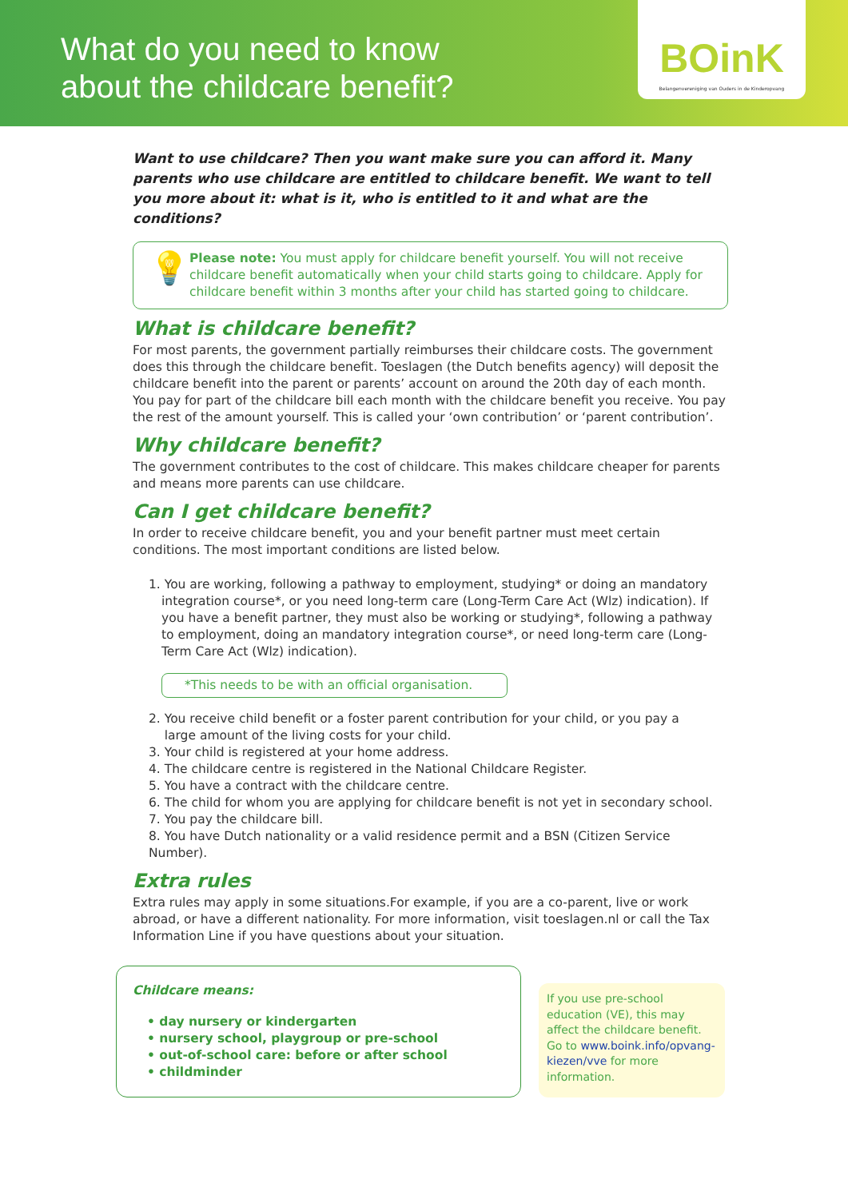What do you need to know
about the childcare benefit?
BOinK
Belangenvereniging van Ouders in de Kinderopvang
Want to use childcare? Then you want make sure you can afford it. Many parents who use childcare are entitled to childcare benefit. We want to tell you more about it: what is it, who is entitled to it and what are the conditions?
💡
Please note: You must apply for childcare benefit yourself. You will not receive childcare benefit automatically when your child starts going to childcare. Apply for childcare benefit within 3 months after your child has started going to childcare.
What is childcare benefit?
For most parents, the government partially reimburses their childcare costs. The government does this through the childcare benefit. Toeslagen (the Dutch benefits agency) will deposit the childcare benefit into the parent or parents’ account on around the 20th day of each month. You pay for part of the childcare bill each month with the childcare benefit you receive. You pay the rest of the amount yourself. This is called your ‘own contribution’ or ‘parent contribution’.
Why childcare benefit?
The government contributes to the cost of childcare. This makes childcare cheaper for parents and means more parents can use childcare.
Can I get childcare benefit?
In order to receive childcare benefit, you and your benefit partner must meet certain conditions. The most important conditions are listed below.
1. You are working, following a pathway to employment, studying* or doing an mandatory integration course*, or you need long-term care (Long-Term Care Act (Wlz) indication). If you have a benefit partner, they must also be working or studying*, following a pathway to employment, doing an mandatory integration course*, or need long-term care (Long-Term Care Act (Wlz) indication).
*This needs to be with an official organisation.
2. You receive child benefit or a foster parent contribution for your child, or you pay a
large amount of the living costs for your child.
3. Your child is registered at your home address.
4. The childcare centre is registered in the National Childcare Register.
5. You have a contract with the childcare centre.
6. The child for whom you are applying for childcare benefit is not yet in secondary school.
7. You pay the childcare bill.
8. You have Dutch nationality or a valid residence permit and a BSN (Citizen Service Number).
Extra rules
Extra rules may apply in some situations.For example, if you are a co-parent, live or work abroad, or have a different nationality. For more information, visit toeslagen.nl or call the Tax Information Line if you have questions about your situation.
Childcare means:
• day nursery or kindergarten
• nursery school, playgroup or pre-school
• out-of-school care: before or after school
• childminder
If you use pre-school education (VE), this may affect the childcare benefit. Go to www.boink.info/opvang-kiezen/vve for more information.